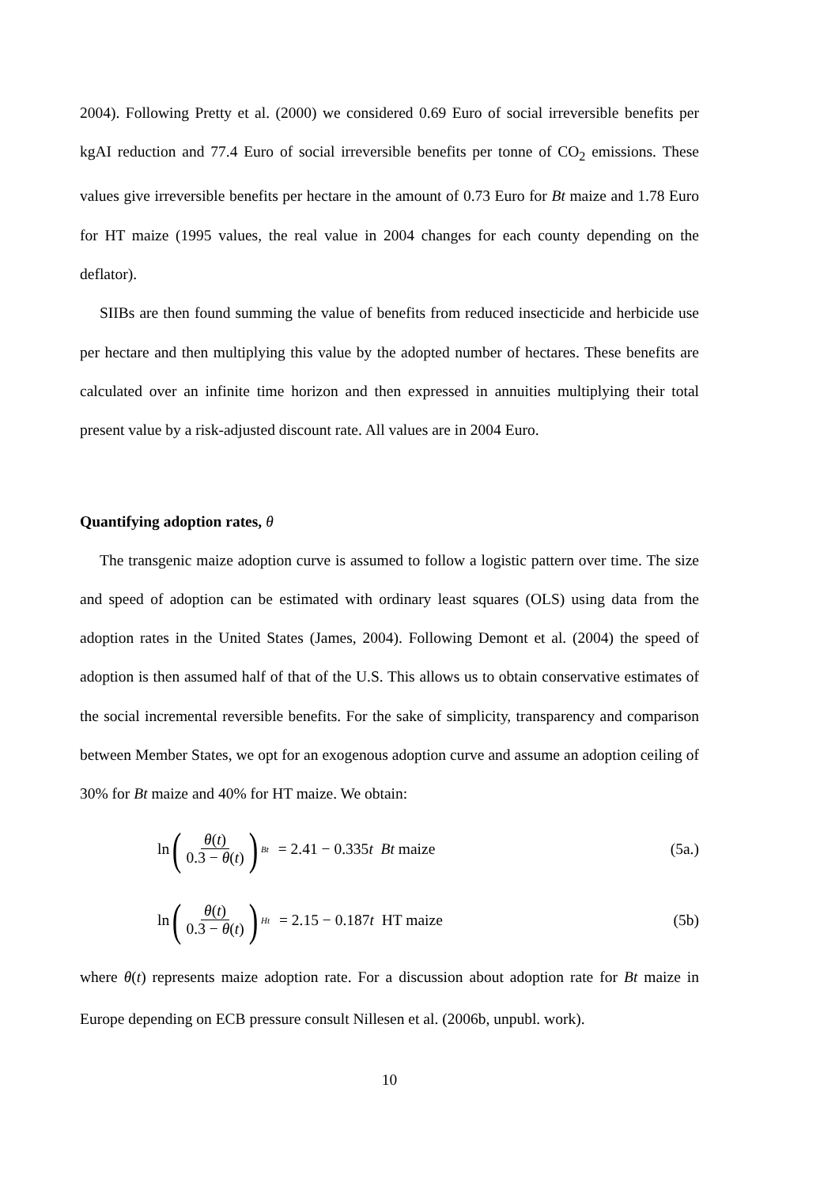2004). Following Pretty et al. (2000) we considered 0.69 Euro of social irreversible benefits per kgAI reduction and 77.4 Euro of social irreversible benefits per tonne of CO<sub>2</sub> emissions. These values give irreversible benefits per hectare in the amount of 0.73 Euro for Bt maize and 1.78 Euro for HT maize (1995 values, the real value in 2004 changes for each county depending on the deflator).
SIIBs are then found summing the value of benefits from reduced insecticide and herbicide use per hectare and then multiplying this value by the adopted number of hectares. These benefits are calculated over an infinite time horizon and then expressed in annuities multiplying their total present value by a risk-adjusted discount rate. All values are in 2004 Euro.
Quantifying adoption rates, θ
The transgenic maize adoption curve is assumed to follow a logistic pattern over time. The size and speed of adoption can be estimated with ordinary least squares (OLS) using data from the adoption rates in the United States (James, 2004). Following Demont et al. (2004) the speed of adoption is then assumed half of that of the U.S. This allows us to obtain conservative estimates of the social incremental reversible benefits. For the sake of simplicity, transparency and comparison between Member States, we opt for an exogenous adoption curve and assume an adoption ceiling of 30% for Bt maize and 40% for HT maize. We obtain:
ln (θ(t) 0.3 − θ(t))<sub>Bt</sub> = 2.41 − 0.335t Bt maize (5a.)
ln (θ(t) 0.3 − θ(t))<sub>Ht</sub> = 2.15 − 0.187t HT maize (5b)
where θ(t) represents maize adoption rate. For a discussion about adoption rate for Bt maize in Europe depending on ECB pressure consult Nillesen et al. (2006b, unpubl. work).
10